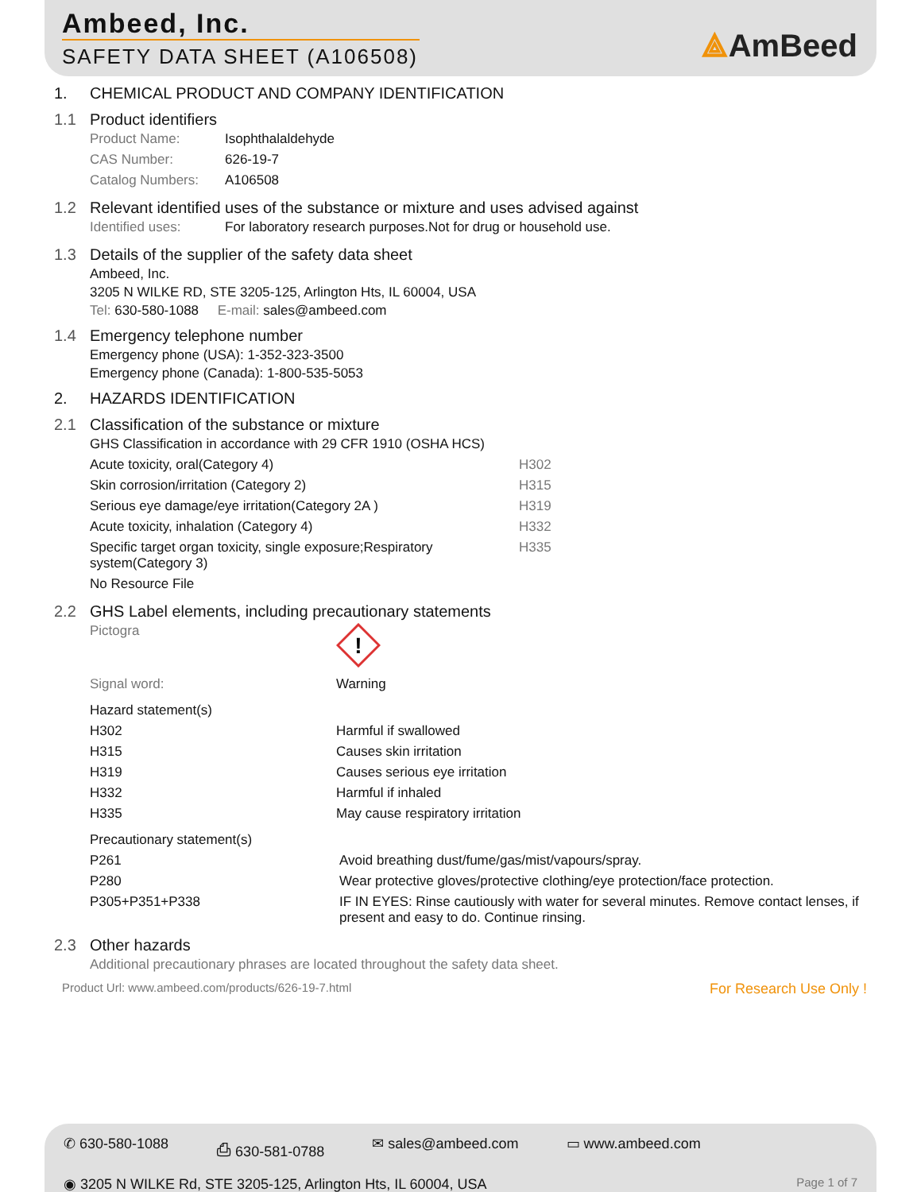Ambeed, Inc.
SAFETY DATA SHEET (A106508) ⟁AmBeed
1. CHEMICAL PRODUCT AND COMPANY IDENTIFICATION
1.1 Product identifiers
| Product Name: | Isophthalaldehyde |
| CAS Number: | 626-19-7 |
| Catalog Numbers: | A106508 |
1.2 Relevant identified uses of the substance or mixture and uses advised against
| Identified uses: | For laboratory research purposes.Not for drug or household use. |
1.3 Details of the supplier of the safety data sheet
Ambeed, Inc.
3205 N WILKE RD, STE 3205-125, Arlington Hts, IL 60004, USA
Tel: 630-580-1088 E-mail: sales@ambeed.com
1.4 Emergency telephone number
Emergency phone (USA): 1-352-323-3500
Emergency phone (Canada): 1-800-535-5053
2. HAZARDS IDENTIFICATION
2.1 Classification of the substance or mixture
GHS Classification in accordance with 29 CFR 1910 (OSHA HCS)
| Acute toxicity, oral(Category 4) | H302 |
| Skin corrosion/irritation (Category 2) | H315 |
| Serious eye damage/eye irritation(Category 2A ) | H319 |
| Acute toxicity, inhalation (Category 4) | H332 |
| Specific target organ toxicity, single exposure;Respiratory system(Category 3) | H335 |
| No Resource File | |
2.2 GHS Label elements, including precautionary statements
| Pictogra | ! |
| Signal word: | Warning |
Hazard statement(s)
| H302 | Harmful if swallowed |
| H315 | Causes skin irritation |
| H319 | Causes serious eye irritation |
| H332 | Harmful if inhaled |
| H335 | May cause respiratory irritation |
Precautionary statement(s)
| P261 | Avoid breathing dust/fume/gas/mist/vapours/spray. |
| P280 | Wear protective gloves/protective clothing/eye protection/face protection. |
| P305+P351+P338 | IF IN EYES: Rinse cautiously with water for several minutes. Remove contact lenses, if present and easy to do. Continue rinsing. |
2.3 Other hazards
Additional precautionary phrases are located throughout the safety data sheet.
Product Url: www.ambeed.com/products/626-19-7.html For Research Use Only !
✆ 630-580-1088 ⎙ 630-581-0788 ✉ sales@ambeed.com ▭ www.ambeed.com
◉ 3205 N WILKE Rd, STE 3205-125, Arlington Hts, IL 60004, USA Page 1 of 7